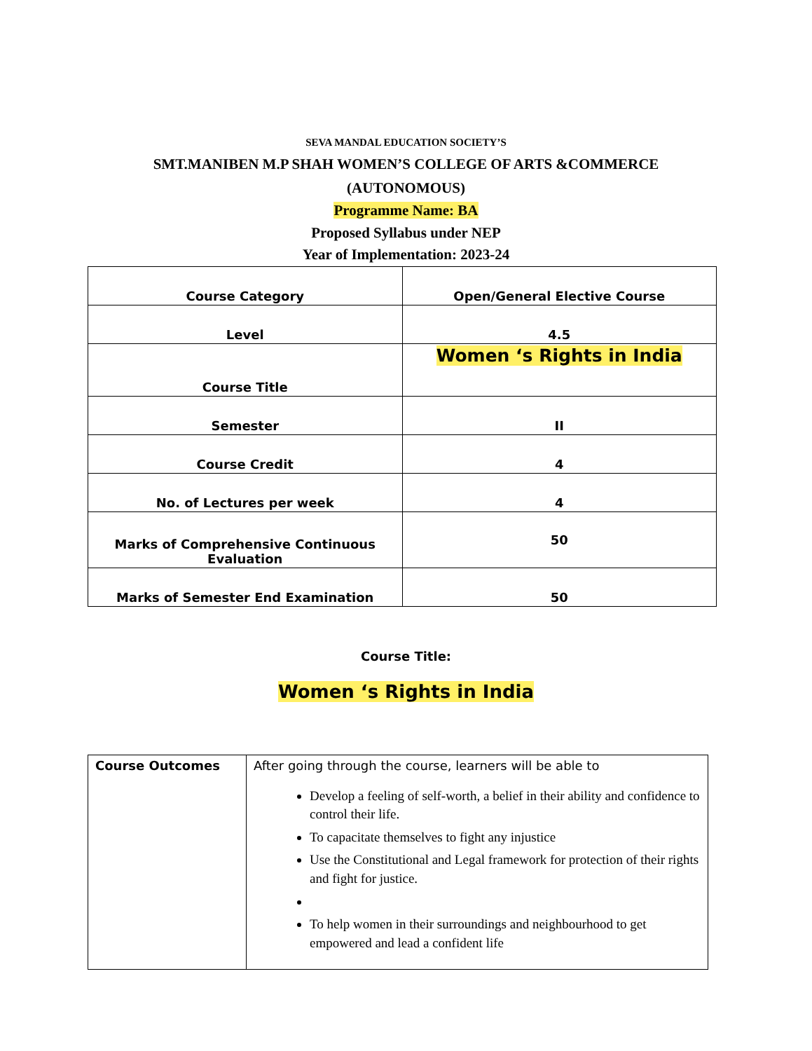SEVA MANDAL EDUCATION SOCIETY’S
SMT.MANIBEN M.P SHAH WOMEN’S COLLEGE OF ARTS &COMMERCE
(AUTONOMOUS)
Programme Name: BA
Proposed Syllabus under NEP
Year of Implementation: 2023-24
| Course Category | Open/General Elective Course |
| Level | 4.5 |
| Course Title | Women ‘s Rights in India |
| Semester | II |
| Course Credit | 4 |
| No. of Lectures per week | 4 |
| Marks of Comprehensive Continuous Evaluation | 50 |
| Marks of Semester End Examination | 50 |
Course Title:
Women ‘s Rights in India
| Course Outcomes | After going through the course, learners will be able to Develop a feeling of self-worth, a belief in their ability and confidence to control their life. To capacitate themselves to fight any injustice Use the Constitutional and Legal framework for protection of their rights and fight for justice. To help women in their surroundings and neighbourhood to get empowered and lead a confident life |